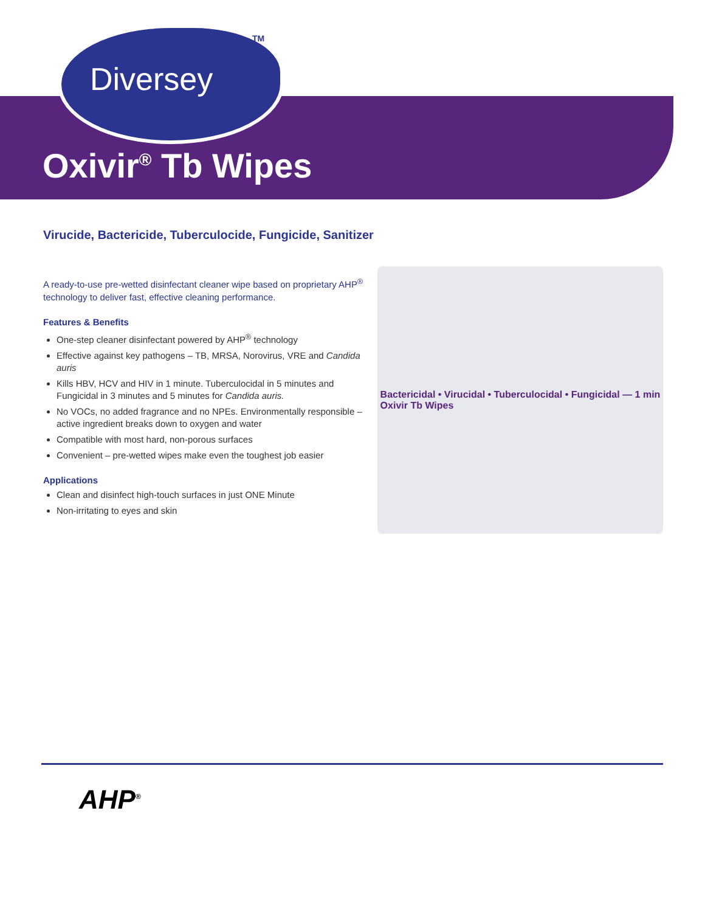TM
Diversey
Oxivir<sup>®</sup> Tb Wipes
Virucide, Bactericide, Tuberculocide, Fungicide, Sanitizer
A ready-to-use pre-wetted disinfectant cleaner wipe based on proprietary AHP<sup>®</sup> technology to deliver fast, effective cleaning performance.
Features & Benefits
One-step cleaner disinfectant powered by AHP<sup>®</sup> technology
Effective against key pathogens – TB, MRSA, Norovirus, VRE and Candida auris
Kills HBV, HCV and HIV in 1 minute. Tuberculocidal in 5 minutes and Fungicidal in 3 minutes and 5 minutes for Candida auris.
No VOCs, no added fragrance and no NPEs. Environmentally responsible – active ingredient breaks down to oxygen and water
Compatible with most hard, non-porous surfaces
Convenient – pre-wetted wipes make even the toughest job easier
Applications
Clean and disinfect high-touch surfaces in just ONE Minute
Non-irritating to eyes and skin
Bactericidal • Virucidal • Tuberculocidal • Fungicidal — 1 min
Oxivir Tb Wipes
AHP<sup>®</sup>